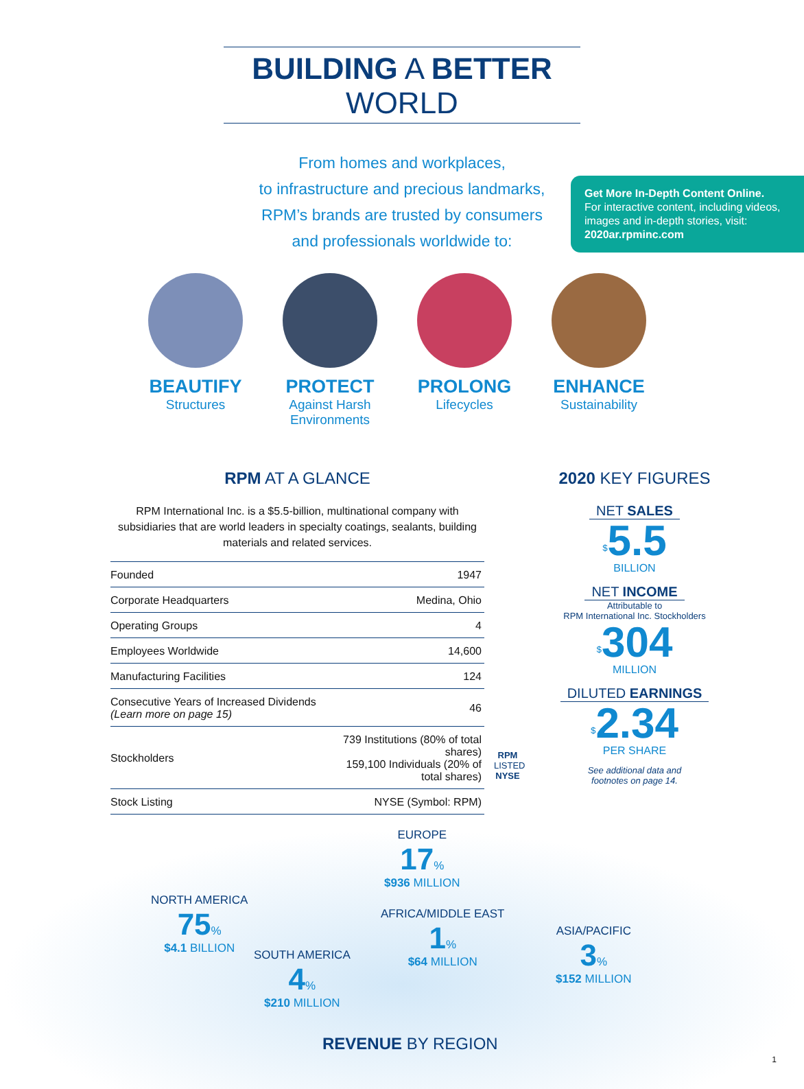BUILDING A BETTER WORLD
From homes and workplaces,
to infrastructure and precious landmarks,
RPM’s brands are trusted by consumers
and professionals worldwide to:
Get More In-Depth Content Online.
For interactive content, including videos, images and in-depth stories, visit: 2020ar.rpminc.com
BEAUTIFY
Structures
PROTECT
Against Harsh Environments
PROLONG
Lifecycles
ENHANCE
Sustainability
RPM AT A GLANCE
RPM International Inc. is a $5.5-billion, multinational company with subsidiaries that are world leaders in specialty coatings, sealants, building materials and related services.
| Founded | 1947 |
| Corporate Headquarters | Medina, Ohio |
| Operating Groups | 4 |
| Employees Worldwide | 14,600 |
| Manufacturing Facilities | 124 |
| Consecutive Years of Increased Dividends (Learn more on page 15) | 46 |
| Stockholders | 739 Institutions (80% of total shares) 159,100 Individuals (20% of total shares) |
| Stock Listing | NYSE (Symbol: RPM) |
RPM
LISTED
NYSE
2020 KEY FIGURES
NET SALES
<sup>$</sup>5.5
BILLION
NET INCOME
Attributable to
RPM International Inc. Stockholders
<sup>$</sup>304
MILLION
DILUTED EARNINGS
<sup>$</sup>2.34
PER SHARE
See additional data and
footnotes on page 14.
EUROPE
17%
$936 MILLION
NORTH AMERICA
75%
$4.1 BILLION
AFRICA/MIDDLE EAST
1%
$64 MILLION
ASIA/PACIFIC
3%
$152 MILLION
SOUTH AMERICA
4%
$210 MILLION
REVENUE BY REGION
1